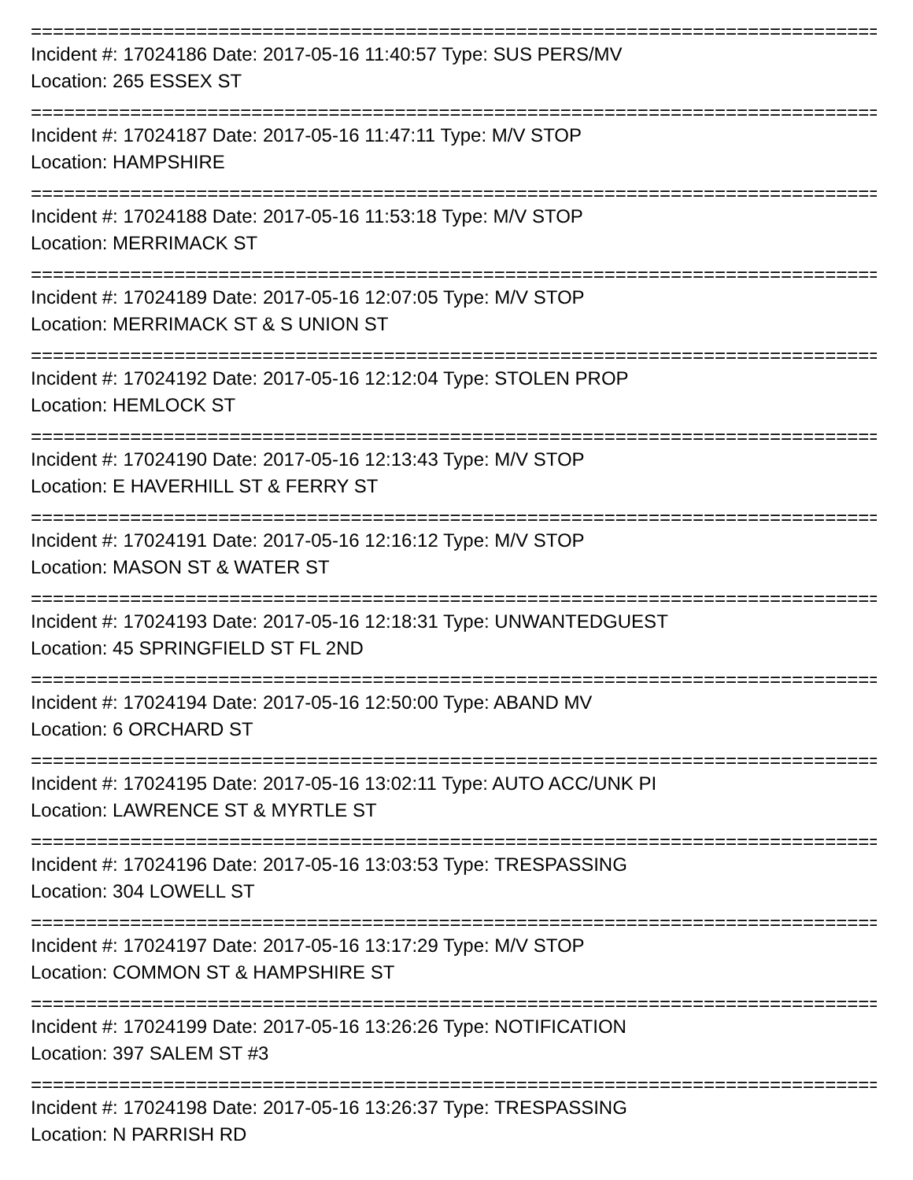=============================================================================
Incident #: 17024186 Date: 2017-05-16 11:40:57 Type: SUS PERS/MV
Location: 265 ESSEX ST
=============================================================================
Incident #: 17024187 Date: 2017-05-16 11:47:11 Type: M/V STOP
Location: HAMPSHIRE
=============================================================================
Incident #: 17024188 Date: 2017-05-16 11:53:18 Type: M/V STOP
Location: MERRIMACK ST
=============================================================================
Incident #: 17024189 Date: 2017-05-16 12:07:05 Type: M/V STOP
Location: MERRIMACK ST & S UNION ST
=============================================================================
Incident #: 17024192 Date: 2017-05-16 12:12:04 Type: STOLEN PROP
Location: HEMLOCK ST
=============================================================================
Incident #: 17024190 Date: 2017-05-16 12:13:43 Type: M/V STOP
Location: E HAVERHILL ST & FERRY ST
=============================================================================
Incident #: 17024191 Date: 2017-05-16 12:16:12 Type: M/V STOP
Location: MASON ST & WATER ST
=============================================================================
Incident #: 17024193 Date: 2017-05-16 12:18:31 Type: UNWANTEDGUEST
Location: 45 SPRINGFIELD ST FL 2ND
=============================================================================
Incident #: 17024194 Date: 2017-05-16 12:50:00 Type: ABAND MV
Location: 6 ORCHARD ST
=============================================================================
Incident #: 17024195 Date: 2017-05-16 13:02:11 Type: AUTO ACC/UNK PI
Location: LAWRENCE ST & MYRTLE ST
=============================================================================
Incident #: 17024196 Date: 2017-05-16 13:03:53 Type: TRESPASSING
Location: 304 LOWELL ST
=============================================================================
Incident #: 17024197 Date: 2017-05-16 13:17:29 Type: M/V STOP
Location: COMMON ST & HAMPSHIRE ST
=============================================================================
Incident #: 17024199 Date: 2017-05-16 13:26:26 Type: NOTIFICATION
Location: 397 SALEM ST #3
=============================================================================
Incident #: 17024198 Date: 2017-05-16 13:26:37 Type: TRESPASSING
Location: N PARRISH RD